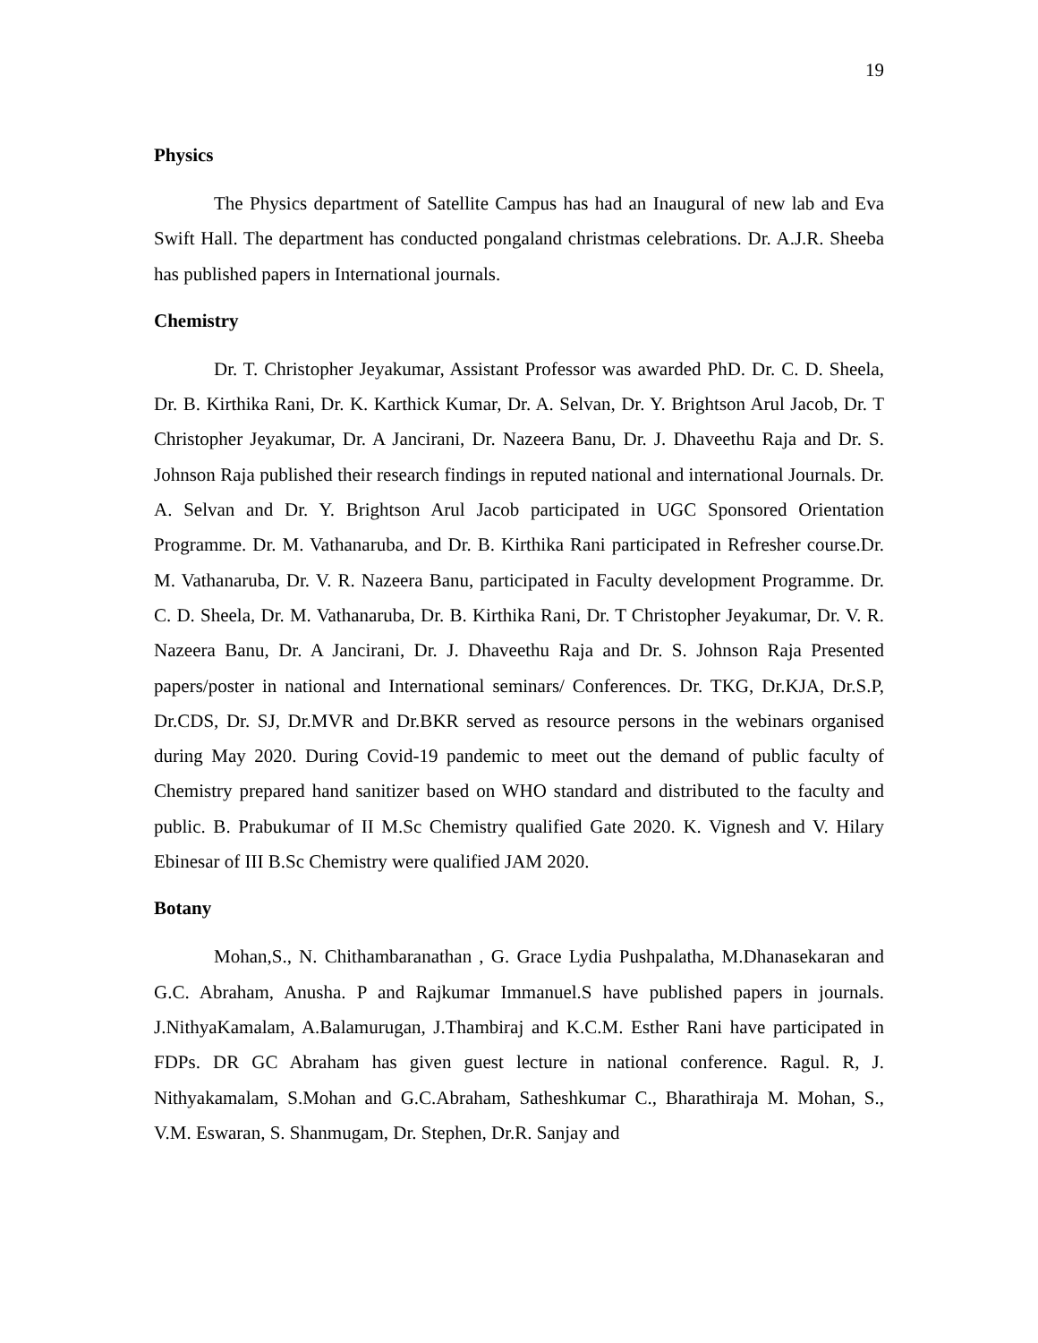19
Physics
The Physics department of Satellite Campus has had an Inaugural of new lab and Eva Swift Hall. The department has conducted pongaland christmas celebrations. Dr. A.J.R. Sheeba has published papers in International journals.
Chemistry
Dr. T. Christopher Jeyakumar, Assistant Professor was awarded PhD. Dr. C. D. Sheela, Dr. B. Kirthika Rani, Dr. K. Karthick Kumar, Dr. A. Selvan, Dr. Y. Brightson Arul Jacob, Dr. T Christopher Jeyakumar, Dr. A Jancirani, Dr. Nazeera Banu, Dr. J. Dhaveethu Raja and Dr. S. Johnson Raja published their research findings in reputed national and international Journals. Dr. A. Selvan and Dr. Y. Brightson Arul Jacob participated in UGC Sponsored Orientation Programme. Dr. M. Vathanaruba, and Dr. B. Kirthika Rani participated in Refresher course.Dr. M. Vathanaruba, Dr. V. R. Nazeera Banu, participated in Faculty development Programme. Dr. C. D. Sheela, Dr. M. Vathanaruba, Dr. B. Kirthika Rani, Dr. T Christopher Jeyakumar, Dr. V. R. Nazeera Banu, Dr. A Jancirani, Dr. J. Dhaveethu Raja and Dr. S. Johnson Raja Presented papers/poster in national and International seminars/ Conferences. Dr. TKG, Dr.KJA, Dr.S.P, Dr.CDS, Dr. SJ, Dr.MVR and Dr.BKR served as resource persons in the webinars organised during May 2020. During Covid-19 pandemic to meet out the demand of public faculty of Chemistry prepared hand sanitizer based on WHO standard and distributed to the faculty and public. B. Prabukumar of II M.Sc Chemistry qualified Gate 2020. K. Vignesh and V. Hilary Ebinesar of III B.Sc Chemistry were qualified JAM 2020.
Botany
Mohan,S., N. Chithambaranathan , G. Grace Lydia Pushpalatha, M.Dhanasekaran and G.C. Abraham, Anusha. P and Rajkumar Immanuel.S have published papers in journals. J.NithyaKamalam, A.Balamurugan, J.Thambiraj and K.C.M. Esther Rani have participated in FDPs. DR GC Abraham has given guest lecture in national conference. Ragul. R, J. Nithyakamalam, S.Mohan and G.C.Abraham, Satheshkumar C., Bharathiraja M. Mohan, S., V.M. Eswaran, S. Shanmugam, Dr. Stephen, Dr.R. Sanjay and